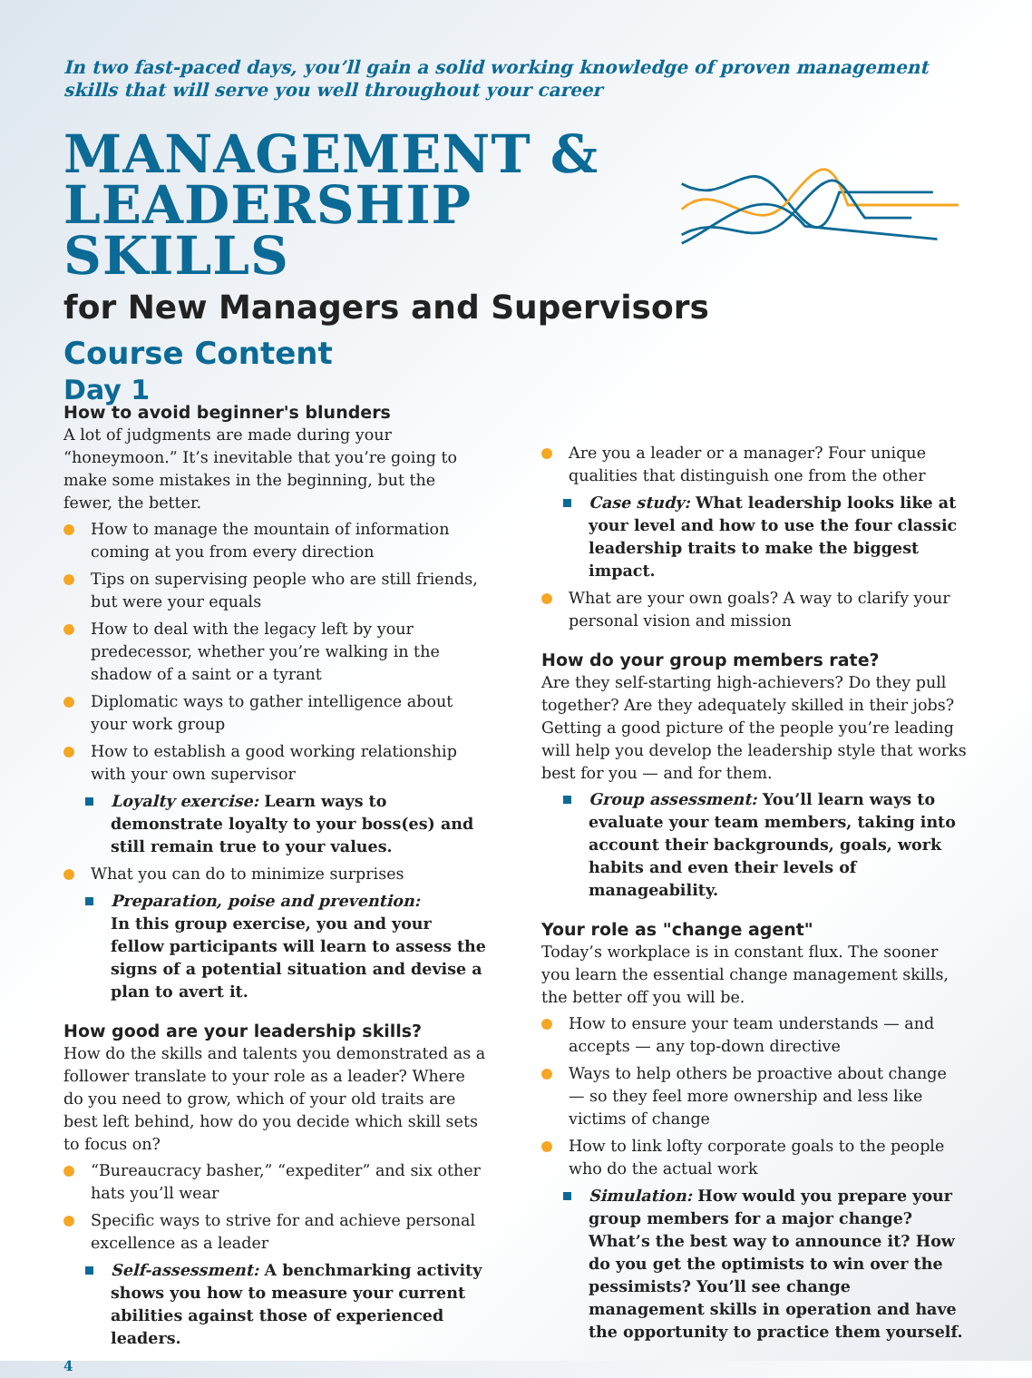In two fast-paced days, you’ll gain a solid working knowledge of proven management skills that will serve you well throughout your career
MANAGEMENT &
LEADERSHIP SKILLS
for New Managers and Supervisors
Course Content
Day 1
How to avoid beginner's blunders
A lot of judgments are made during your “honeymoon.” It’s inevitable that you’re going to make some mistakes in the beginning, but the fewer, the better.
How to manage the mountain of information coming at you from every direction
Tips on supervising people who are still friends, but were your equals
How to deal with the legacy left by your predecessor, whether you’re walking in the shadow of a saint or a tyrant
Diplomatic ways to gather intelligence about your work group
How to establish a good working relationship with your own supervisor
Loyalty exercise: Learn ways to demonstrate loyalty to your boss(es) and still remain true to your values.
What you can do to minimize surprises
Preparation, poise and prevention:
In this group exercise, you and your fellow participants will learn to assess the signs of a potential situation and devise a plan to avert it.
How good are your leadership skills?
How do the skills and talents you demonstrated as a follower translate to your role as a leader? Where do you need to grow, which of your old traits are best left behind, how do you decide which skill sets to focus on?
“Bureaucracy basher,” “expediter” and six other hats you’ll wear
Specific ways to strive for and achieve personal excellence as a leader
Self-assessment: A benchmarking activity shows you how to measure your current abilities against those of experienced leaders.
4
Are you a leader or a manager? Four unique qualities that distinguish one from the other
Case study: What leadership looks like at your level and how to use the four classic leadership traits to make the biggest impact.
What are your own goals? A way to clarify your personal vision and mission
How do your group members rate?
Are they self-starting high-achievers? Do they pull together? Are they adequately skilled in their jobs? Getting a good picture of the people you’re leading will help you develop the leadership style that works best for you — and for them.
Group assessment: You’ll learn ways to evaluate your team members, taking into account their backgrounds, goals, work habits and even their levels of manageability.
Your role as "change agent"
Today’s workplace is in constant flux. The sooner you learn the essential change management skills, the better off you will be.
How to ensure your team understands — and accepts — any top-down directive
Ways to help others be proactive about change — so they feel more ownership and less like victims of change
How to link lofty corporate goals to the people who do the actual work
Simulation: How would you prepare your group members for a major change? What’s the best way to announce it? How do you get the optimists to win over the pessimists? You’ll see change management skills in operation and have the opportunity to practice them yourself.